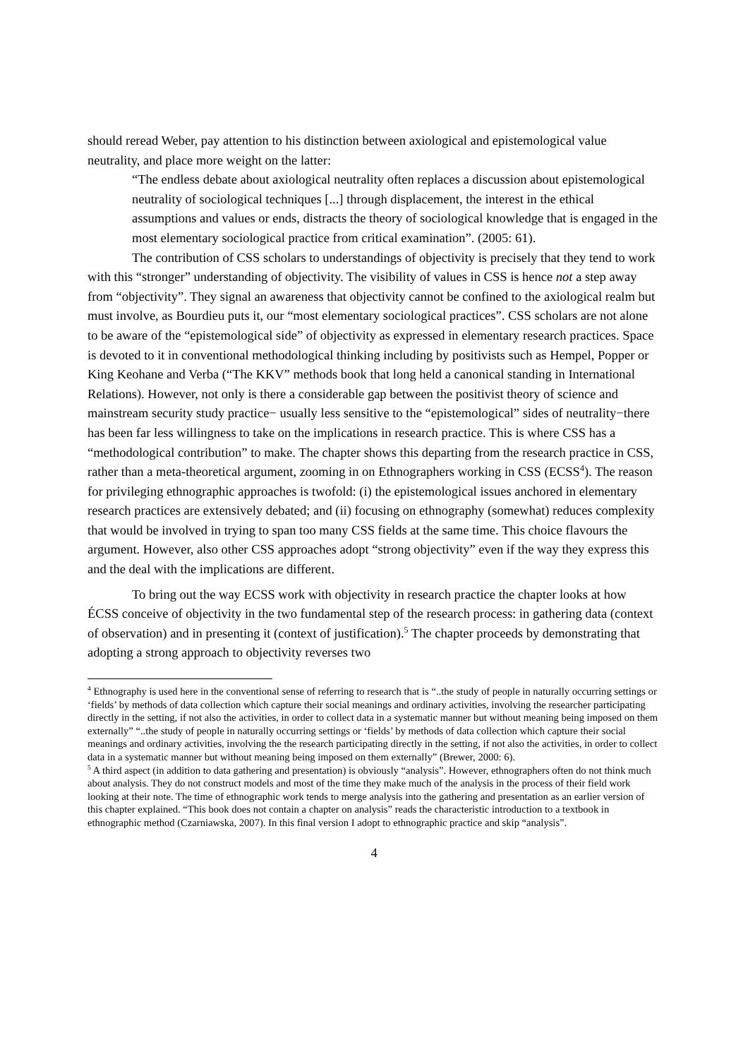should reread Weber, pay attention to his distinction between axiological and epistemological value neutrality, and place more weight on the latter:
“The endless debate about axiological neutrality often replaces a discussion about epistemological neutrality of sociological techniques [...] through displacement, the interest in the ethical assumptions and values or ends, distracts the theory of sociological knowledge that is engaged in the most elementary sociological practice from critical examination”. (2005: 61).
The contribution of CSS scholars to understandings of objectivity is precisely that they tend to work with this “stronger” understanding of objectivity. The visibility of values in CSS is hence not a step away from “objectivity”. They signal an awareness that objectivity cannot be confined to the axiological realm but must involve, as Bourdieu puts it, our “most elementary sociological practices”. CSS scholars are not alone to be aware of the “epistemological side” of objectivity as expressed in elementary research practices. Space is devoted to it in conventional methodological thinking including by positivists such as Hempel, Popper or King Keohane and Verba (“The KKV” methods book that long held a canonical standing in International Relations). However, not only is there a considerable gap between the positivist theory of science and mainstream security study practice− usually less sensitive to the “epistemological” sides of neutrality−there has been far less willingness to take on the implications in research practice. This is where CSS has a “methodological contribution” to make. The chapter shows this departing from the research practice in CSS, rather than a meta-theoretical argument, zooming in on Ethnographers working in CSS (ECSS<sup>4</sup>). The reason for privileging ethnographic approaches is twofold: (i) the epistemological issues anchored in elementary research practices are extensively debated; and (ii) focusing on ethnography (somewhat) reduces complexity that would be involved in trying to span too many CSS fields at the same time. This choice flavours the argument. However, also other CSS approaches adopt “strong objectivity” even if the way they express this and the deal with the implications are different.
To bring out the way ECSS work with objectivity in research practice the chapter looks at how ÉCSS conceive of objectivity in the two fundamental step of the research process: in gathering data (context of observation) and in presenting it (context of justification).<sup>5</sup> The chapter proceeds by demonstrating that adopting a strong approach to objectivity reverses two
<sup>4</sup> Ethnography is used here in the conventional sense of referring to research that is “..the study of people in naturally occurring settings or ‘fields’ by methods of data collection which capture their social meanings and ordinary activities, involving the researcher participating directly in the setting, if not also the activities, in order to collect data in a systematic manner but without meaning being imposed on them externally” “..the study of people in naturally occurring settings or ‘fields’ by methods of data collection which capture their social meanings and ordinary activities, involving the the research participating directly in the setting, if not also the activities, in order to collect data in a systematic manner but without meaning being imposed on them externally” (Brewer, 2000: 6).
<sup>5</sup> A third aspect (in addition to data gathering and presentation) is obviously “analysis”. However, ethnographers often do not think much about analysis. They do not construct models and most of the time they make much of the analysis in the process of their field work looking at their note. The time of ethnographic work tends to merge analysis into the gathering and presentation as an earlier version of this chapter explained. “This book does not contain a chapter on analysis” reads the characteristic introduction to a textbook in ethnographic method (Czarniawska, 2007). In this final version I adopt to ethnographic practice and skip “analysis”.
4